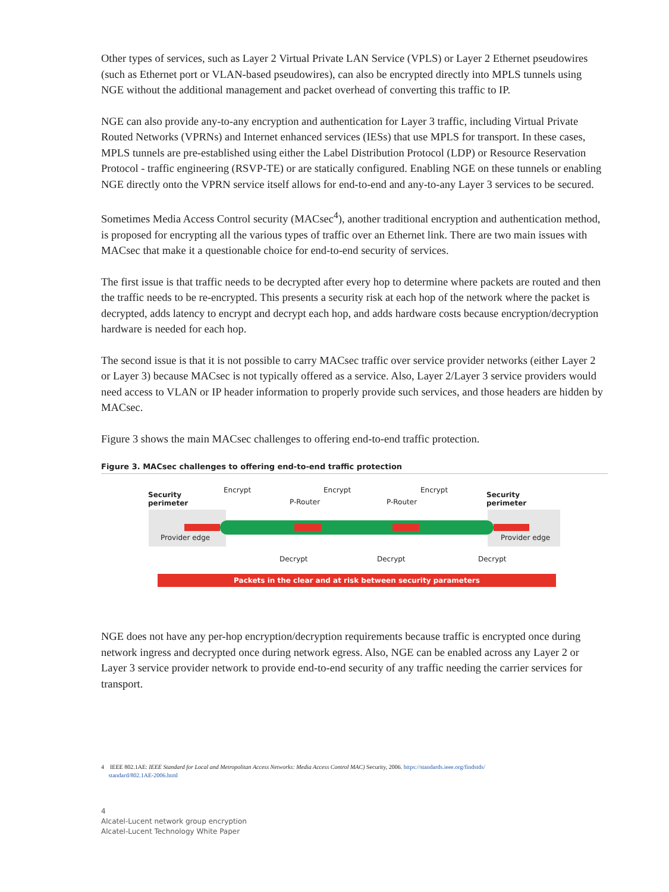Other types of services, such as Layer 2 Virtual Private LAN Service (VPLS) or Layer 2 Ethernet pseudowires (such as Ethernet port or VLAN-based pseudowires), can also be encrypted directly into MPLS tunnels using NGE without the additional management and packet overhead of converting this traffic to IP.
NGE can also provide any-to-any encryption and authentication for Layer 3 traffic, including Virtual Private Routed Networks (VPRNs) and Internet enhanced services (IESs) that use MPLS for transport. In these cases, MPLS tunnels are pre-established using either the Label Distribution Protocol (LDP) or Resource Reservation Protocol - traffic engineering (RSVP-TE) or are statically configured. Enabling NGE on these tunnels or enabling NGE directly onto the VPRN service itself allows for end-to-end and any-to-any Layer 3 services to be secured.
Sometimes Media Access Control security (MACsec<sup>4</sup>), another traditional encryption and authentication method, is proposed for encrypting all the various types of traffic over an Ethernet link. There are two main issues with MACsec that make it a questionable choice for end-to-end security of services.
The first issue is that traffic needs to be decrypted after every hop to determine where packets are routed and then the traffic needs to be re-encrypted. This presents a security risk at each hop of the network where the packet is decrypted, adds latency to encrypt and decrypt each hop, and adds hardware costs because encryption/decryption hardware is needed for each hop.
The second issue is that it is not possible to carry MACsec traffic over service provider networks (either Layer 2 or Layer 3) because MACsec is not typically offered as a service. Also, Layer 2/Layer 3 service providers would need access to VLAN or IP header information to properly provide such services, and those headers are hidden by MACsec.
Figure 3 shows the main MACsec challenges to offering end-to-end traffic protection.
Figure 3. MACsec challenges to offering end-to-end traffic protection
Packets in the clear and at risk between security parameters
Security
perimeter
Security
perimeter
Encrypt Encrypt Encrypt
P-Router P-Router
Provider edge Provider edge
Decrypt Decrypt Decrypt
NGE does not have any per-hop encryption/decryption requirements because traffic is encrypted once during network ingress and decrypted once during network egress. Also, NGE can be enabled across any Layer 2 or Layer 3 service provider network to provide end-to-end security of any traffic needing the carrier services for transport.
4 IEEE 802.1AE: IEEE Standard for Local and Metropolitan Access Networks: Media Access Control MAC) Security, 2006. https://standards.ieee.org/findstds/
standard/802.1AE-2006.html
4
Alcatel-Lucent network group encryption
Alcatel-Lucent Technology White Paper